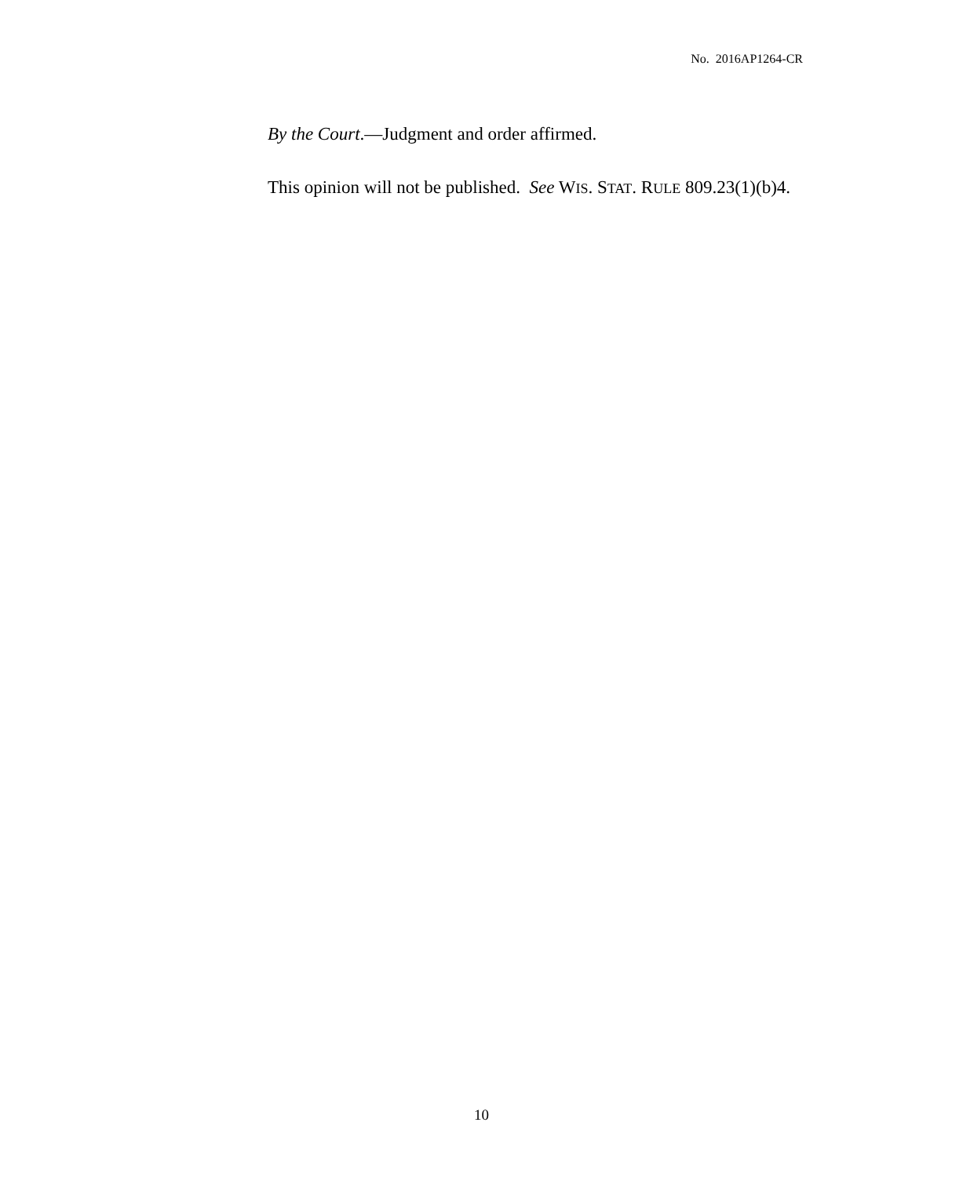No. 2016AP1264-CR
By the Court.—Judgment and order affirmed.
This opinion will not be published. See WIS. STAT. RULE 809.23(1)(b)4.
10